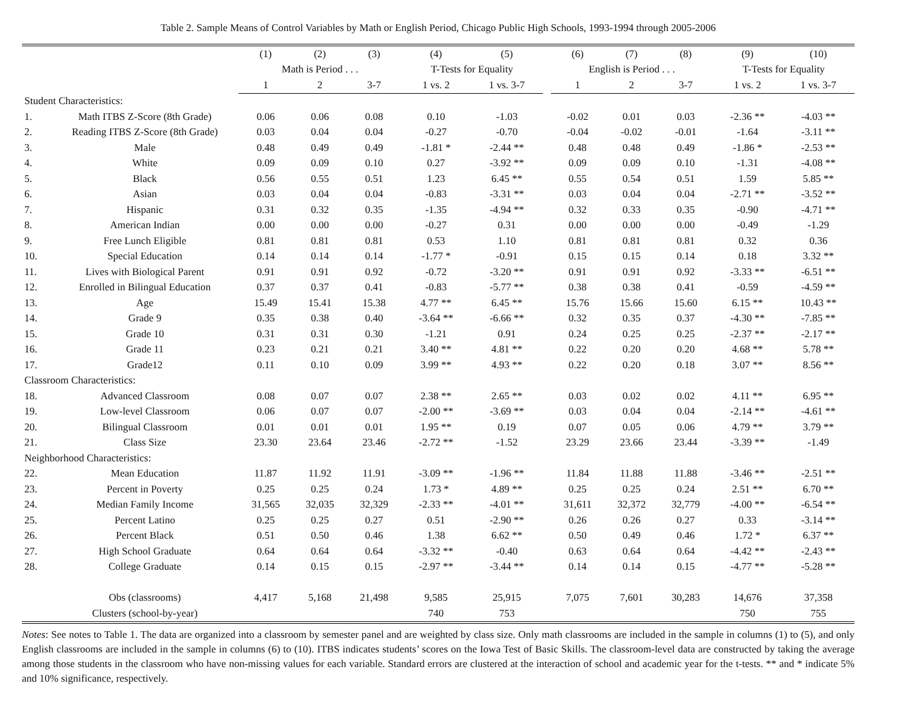Table 2. Sample Means of Control Variables by Math or English Period, Chicago Public High Schools, 1993-1994 through 2005-2006
| | | (1) | (2) | (3) | (4) | (5) | | (6) | (7) | (8) | (9) | (10) |
| --- | --- | --- | --- | --- | --- | --- | --- | --- | --- | --- | --- | --- |
| | | Math is Period . . . | | | T-Tests for Equality | | | English is Period . . . | | | T-Tests for Equality | |
| | | 1 | 2 | 3-7 | 1 vs. 2 | 1 vs. 3-7 | | 1 | 2 | 3-7 | 1 vs. 2 | 1 vs. 3-7 |
| Student Characteristics: | | | | | | | | | | | | |
| 1. | Math ITBS Z-Score (8th Grade) | 0.06 | 0.06 | 0.08 | 0.10 | -1.03 | | -0.02 | 0.01 | 0.03 | -2.36 ** | -4.03 ** |
| 2. | Reading ITBS Z-Score (8th Grade) | 0.03 | 0.04 | 0.04 | -0.27 | -0.70 | | -0.04 | -0.02 | -0.01 | -1.64 | -3.11 ** |
| 3. | Male | 0.48 | 0.49 | 0.49 | -1.81 * | -2.44 ** | | 0.48 | 0.48 | 0.49 | -1.86 * | -2.53 ** |
| 4. | White | 0.09 | 0.09 | 0.10 | 0.27 | -3.92 ** | | 0.09 | 0.09 | 0.10 | -1.31 | -4.08 ** |
| 5. | Black | 0.56 | 0.55 | 0.51 | 1.23 | 6.45 ** | | 0.55 | 0.54 | 0.51 | 1.59 | 5.85 ** |
| 6. | Asian | 0.03 | 0.04 | 0.04 | -0.83 | -3.31 ** | | 0.03 | 0.04 | 0.04 | -2.71 ** | -3.52 ** |
| 7. | Hispanic | 0.31 | 0.32 | 0.35 | -1.35 | -4.94 ** | | 0.32 | 0.33 | 0.35 | -0.90 | -4.71 ** |
| 8. | American Indian | 0.00 | 0.00 | 0.00 | -0.27 | 0.31 | | 0.00 | 0.00 | 0.00 | -0.49 | -1.29 |
| 9. | Free Lunch Eligible | 0.81 | 0.81 | 0.81 | 0.53 | 1.10 | | 0.81 | 0.81 | 0.81 | 0.32 | 0.36 |
| 10. | Special Education | 0.14 | 0.14 | 0.14 | -1.77 * | -0.91 | | 0.15 | 0.15 | 0.14 | 0.18 | 3.32 ** |
| 11. | Lives with Biological Parent | 0.91 | 0.91 | 0.92 | -0.72 | -3.20 ** | | 0.91 | 0.91 | 0.92 | -3.33 ** | -6.51 ** |
| 12. | Enrolled in Bilingual Education | 0.37 | 0.37 | 0.41 | -0.83 | -5.77 ** | | 0.38 | 0.38 | 0.41 | -0.59 | -4.59 ** |
| 13. | Age | 15.49 | 15.41 | 15.38 | 4.77 ** | 6.45 ** | | 15.76 | 15.66 | 15.60 | 6.15 ** | 10.43 ** |
| 14. | Grade 9 | 0.35 | 0.38 | 0.40 | -3.64 ** | -6.66 ** | | 0.32 | 0.35 | 0.37 | -4.30 ** | -7.85 ** |
| 15. | Grade 10 | 0.31 | 0.31 | 0.30 | -1.21 | 0.91 | | 0.24 | 0.25 | 0.25 | -2.37 ** | -2.17 ** |
| 16. | Grade 11 | 0.23 | 0.21 | 0.21 | 3.40 ** | 4.81 ** | | 0.22 | 0.20 | 0.20 | 4.68 ** | 5.78 ** |
| 17. | Grade12 | 0.11 | 0.10 | 0.09 | 3.99 ** | 4.93 ** | | 0.22 | 0.20 | 0.18 | 3.07 ** | 8.56 ** |
| Classroom Characteristics: | | | | | | | | | | | | |
| 18. | Advanced Classroom | 0.08 | 0.07 | 0.07 | 2.38 ** | 2.65 ** | | 0.03 | 0.02 | 0.02 | 4.11 ** | 6.95 ** |
| 19. | Low-level Classroom | 0.06 | 0.07 | 0.07 | -2.00 ** | -3.69 ** | | 0.03 | 0.04 | 0.04 | -2.14 ** | -4.61 ** |
| 20. | Bilingual Classroom | 0.01 | 0.01 | 0.01 | 1.95 ** | 0.19 | | 0.07 | 0.05 | 0.06 | 4.79 ** | 3.79 ** |
| 21. | Class Size | 23.30 | 23.64 | 23.46 | -2.72 ** | -1.52 | | 23.29 | 23.66 | 23.44 | -3.39 ** | -1.49 |
| Neighborhood Characteristics: | | | | | | | | | | | | |
| 22. | Mean Education | 11.87 | 11.92 | 11.91 | -3.09 ** | -1.96 ** | | 11.84 | 11.88 | 11.88 | -3.46 ** | -2.51 ** |
| 23. | Percent in Poverty | 0.25 | 0.25 | 0.24 | 1.73 * | 4.89 ** | | 0.25 | 0.25 | 0.24 | 2.51 ** | 6.70 ** |
| 24. | Median Family Income | 31,565 | 32,035 | 32,329 | -2.33 ** | -4.01 ** | | 31,611 | 32,372 | 32,779 | -4.00 ** | -6.54 ** |
| 25. | Percent Latino | 0.25 | 0.25 | 0.27 | 0.51 | -2.90 ** | | 0.26 | 0.26 | 0.27 | 0.33 | -3.14 ** |
| 26. | Percent Black | 0.51 | 0.50 | 0.46 | 1.38 | 6.62 ** | | 0.50 | 0.49 | 0.46 | 1.72 * | 6.37 ** |
| 27. | High School Graduate | 0.64 | 0.64 | 0.64 | -3.32 ** | -0.40 | | 0.63 | 0.64 | 0.64 | -4.42 ** | -2.43 ** |
| 28. | College Graduate | 0.14 | 0.15 | 0.15 | -2.97 ** | -3.44 ** | | 0.14 | 0.14 | 0.15 | -4.77 ** | -5.28 ** |
| | Obs (classrooms) | 4,417 | 5,168 | 21,498 | 9,585 | 25,915 | | 7,075 | 7,601 | 30,283 | 14,676 | 37,358 |
| | Clusters (school-by-year) | | | | 740 | 753 | | | | | 750 | 755 |
Notes: See notes to Table 1. The data are organized into a classroom by semester panel and are weighted by class size. Only math classrooms are included in the sample in columns (1) to (5), and only English classrooms are included in the sample in columns (6) to (10). ITBS indicates students’ scores on the Iowa Test of Basic Skills. The classroom-level data are constructed by taking the average among those students in the classroom who have non-missing values for each variable. Standard errors are clustered at the interaction of school and academic year for the t-tests. ** and * indicate 5% and 10% significance, respectively.